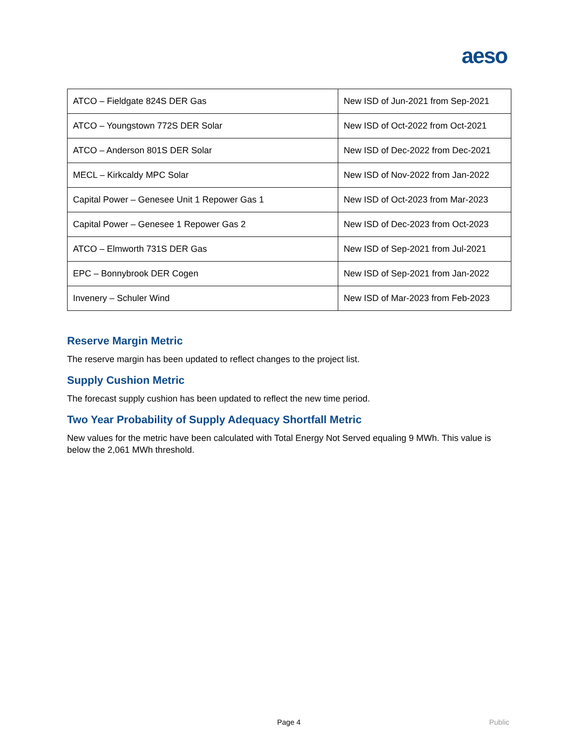aeso
| ATCO – Fieldgate 824S DER Gas | New ISD of Jun-2021 from Sep-2021 |
| ATCO – Youngstown 772S DER Solar | New ISD of Oct-2022 from Oct-2021 |
| ATCO – Anderson 801S DER Solar | New ISD of Dec-2022 from Dec-2021 |
| MECL – Kirkcaldy MPC Solar | New ISD of Nov-2022 from Jan-2022 |
| Capital Power – Genesee Unit 1 Repower Gas 1 | New ISD of Oct-2023 from Mar-2023 |
| Capital Power – Genesee 1 Repower Gas 2 | New ISD of Dec-2023 from Oct-2023 |
| ATCO – Elmworth 731S DER Gas | New ISD of Sep-2021 from Jul-2021 |
| EPC – Bonnybrook DER Cogen | New ISD of Sep-2021 from Jan-2022 |
| Invenery – Schuler Wind | New ISD of Mar-2023 from Feb-2023 |
Reserve Margin Metric
The reserve margin has been updated to reflect changes to the project list.
Supply Cushion Metric
The forecast supply cushion has been updated to reflect the new time period.
Two Year Probability of Supply Adequacy Shortfall Metric
New values for the metric have been calculated with Total Energy Not Served equaling 9 MWh. This value is below the 2,061 MWh threshold.
Page 4 Public